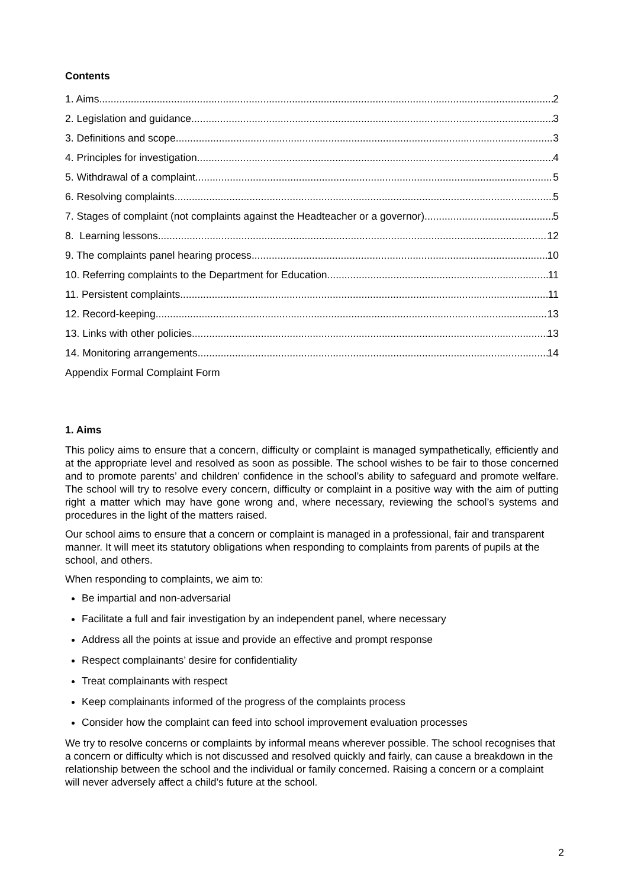Contents
1. Aims 2
2. Legislation and guidance 3
3. Definitions and scope 3
4. Principles for investigation 4
5. Withdrawal of a complaint 5
6. Resolving complaints 5
7. Stages of complaint (not complaints against the Headteacher or a governor) 5
8. Learning lessons 12
9. The complaints panel hearing process 10
10. Referring complaints to the Department for Education 11
11. Persistent complaints 11
12. Record-keeping 13
13. Links with other policies 13
14. Monitoring arrangements 14
Appendix Formal Complaint Form
1. Aims
This policy aims to ensure that a concern, difficulty or complaint is managed sympathetically, efficiently and at the appropriate level and resolved as soon as possible. The school wishes to be fair to those concerned and to promote parents’ and children’ confidence in the school’s ability to safeguard and promote welfare. The school will try to resolve every concern, difficulty or complaint in a positive way with the aim of putting right a matter which may have gone wrong and, where necessary, reviewing the school’s systems and procedures in the light of the matters raised.
Our school aims to ensure that a concern or complaint is managed in a professional, fair and transparent manner. It will meet its statutory obligations when responding to complaints from parents of pupils at the school, and others.
When responding to complaints, we aim to:
Be impartial and non-adversarial
Facilitate a full and fair investigation by an independent panel, where necessary
Address all the points at issue and provide an effective and prompt response
Respect complainants’ desire for confidentiality
Treat complainants with respect
Keep complainants informed of the progress of the complaints process
Consider how the complaint can feed into school improvement evaluation processes
We try to resolve concerns or complaints by informal means wherever possible. The school recognises that a concern or difficulty which is not discussed and resolved quickly and fairly, can cause a breakdown in the relationship between the school and the individual or family concerned. Raising a concern or a complaint will never adversely affect a child’s future at the school.
2